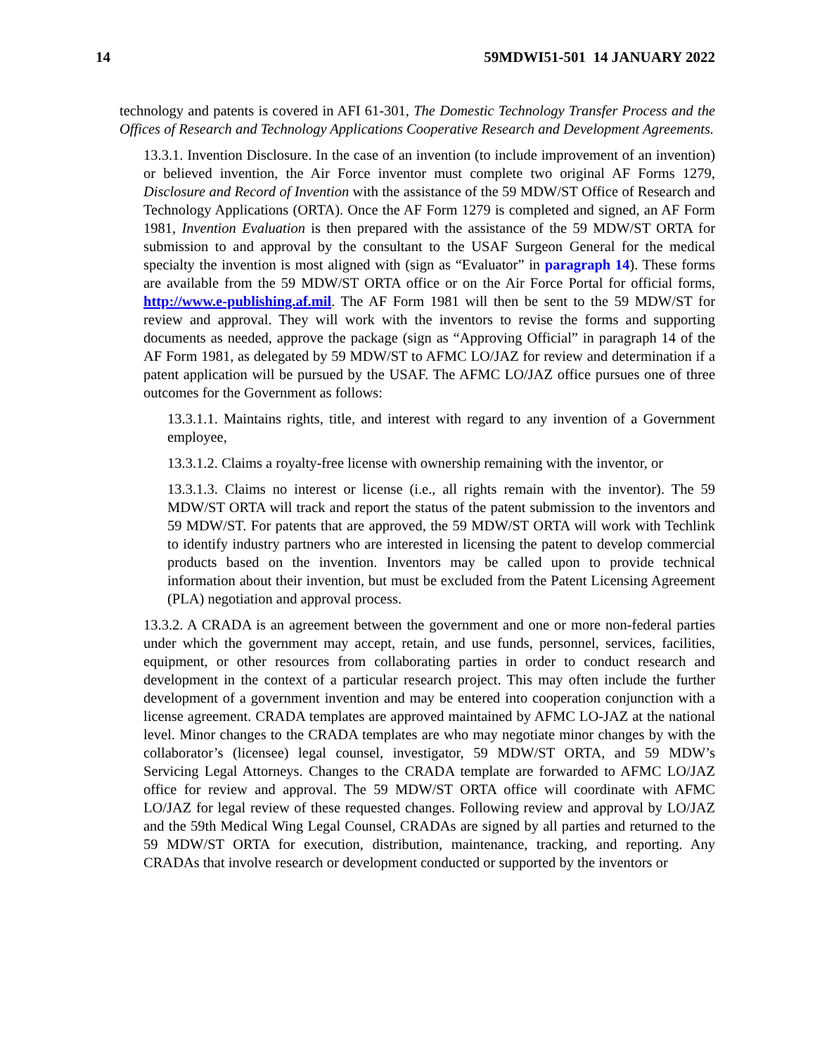14 59MDWI51-501 14 JANUARY 2022
technology and patents is covered in AFI 61-301, The Domestic Technology Transfer Process and the Offices of Research and Technology Applications Cooperative Research and Development Agreements.
13.3.1. Invention Disclosure. In the case of an invention (to include improvement of an invention) or believed invention, the Air Force inventor must complete two original AF Forms 1279, Disclosure and Record of Invention with the assistance of the 59 MDW/ST Office of Research and Technology Applications (ORTA). Once the AF Form 1279 is completed and signed, an AF Form 1981, Invention Evaluation is then prepared with the assistance of the 59 MDW/ST ORTA for submission to and approval by the consultant to the USAF Surgeon General for the medical specialty the invention is most aligned with (sign as “Evaluator” in paragraph 14). These forms are available from the 59 MDW/ST ORTA office or on the Air Force Portal for official forms, http://www.e-publishing.af.mil. The AF Form 1981 will then be sent to the 59 MDW/ST for review and approval. They will work with the inventors to revise the forms and supporting documents as needed, approve the package (sign as “Approving Official” in paragraph 14 of the AF Form 1981, as delegated by 59 MDW/ST to AFMC LO/JAZ for review and determination if a patent application will be pursued by the USAF. The AFMC LO/JAZ office pursues one of three outcomes for the Government as follows:
13.3.1.1. Maintains rights, title, and interest with regard to any invention of a Government employee,
13.3.1.2. Claims a royalty-free license with ownership remaining with the inventor, or
13.3.1.3. Claims no interest or license (i.e., all rights remain with the inventor). The 59 MDW/ST ORTA will track and report the status of the patent submission to the inventors and 59 MDW/ST. For patents that are approved, the 59 MDW/ST ORTA will work with Techlink to identify industry partners who are interested in licensing the patent to develop commercial products based on the invention. Inventors may be called upon to provide technical information about their invention, but must be excluded from the Patent Licensing Agreement (PLA) negotiation and approval process.
13.3.2. A CRADA is an agreement between the government and one or more non-federal parties under which the government may accept, retain, and use funds, personnel, services, facilities, equipment, or other resources from collaborating parties in order to conduct research and development in the context of a particular research project. This may often include the further development of a government invention and may be entered into cooperation conjunction with a license agreement. CRADA templates are approved maintained by AFMC LO-JAZ at the national level. Minor changes to the CRADA templates are who may negotiate minor changes by with the collaborator’s (licensee) legal counsel, investigator, 59 MDW/ST ORTA, and 59 MDW’s Servicing Legal Attorneys. Changes to the CRADA template are forwarded to AFMC LO/JAZ office for review and approval. The 59 MDW/ST ORTA office will coordinate with AFMC LO/JAZ for legal review of these requested changes. Following review and approval by LO/JAZ and the 59th Medical Wing Legal Counsel, CRADAs are signed by all parties and returned to the 59 MDW/ST ORTA for execution, distribution, maintenance, tracking, and reporting. Any CRADAs that involve research or development conducted or supported by the inventors or